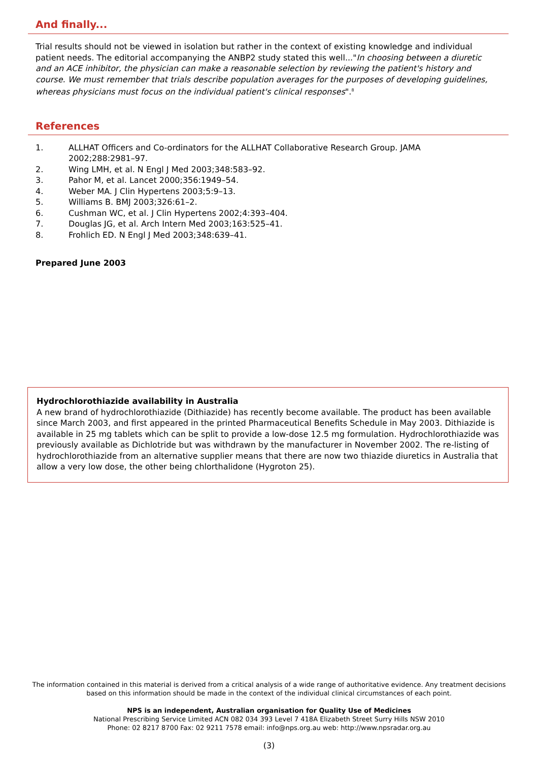And finally...
Trial results should not be viewed in isolation but rather in the context of existing knowledge and individual patient needs. The editorial accompanying the ANBP2 study stated this well..."In choosing between a diuretic and an ACE inhibitor, the physician can make a reasonable selection by reviewing the patient's history and course. We must remember that trials describe population averages for the purposes of developing guidelines, whereas physicians must focus on the individual patient's clinical responses".<sup>8</sup>
References
1. ALLHAT Officers and Co-ordinators for the ALLHAT Collaborative Research Group. JAMA 2002;288:2981–97.
2. Wing LMH, et al. N Engl J Med 2003;348:583–92.
3. Pahor M, et al. Lancet 2000;356:1949–54.
4. Weber MA. J Clin Hypertens 2003;5:9–13.
5. Williams B. BMJ 2003;326:61–2.
6. Cushman WC, et al. J Clin Hypertens 2002;4:393–404.
7. Douglas JG, et al. Arch Intern Med 2003;163:525–41.
8. Frohlich ED. N Engl J Med 2003;348:639–41.
Prepared June 2003
Hydrochlorothiazide availability in Australia
A new brand of hydrochlorothiazide (Dithiazide) has recently become available. The product has been available since March 2003, and first appeared in the printed Pharmaceutical Benefits Schedule in May 2003. Dithiazide is available in 25 mg tablets which can be split to provide a low-dose 12.5 mg formulation. Hydrochlorothiazide was previously available as Dichlotride but was withdrawn by the manufacturer in November 2002. The re-listing of hydrochlorothiazide from an alternative supplier means that there are now two thiazide diuretics in Australia that allow a very low dose, the other being chlorthalidone (Hygroton 25).
The information contained in this material is derived from a critical analysis of a wide range of authoritative evidence. Any treatment decisions based on this information should be made in the context of the individual clinical circumstances of each point.
NPS is an independent, Australian organisation for Quality Use of Medicines
National Prescribing Service Limited ACN 082 034 393 Level 7 418A Elizabeth Street Surry Hills NSW 2010
Phone: 02 8217 8700 Fax: 02 9211 7578 email: info@nps.org.au web: http://www.npsradar.org.au
(3)